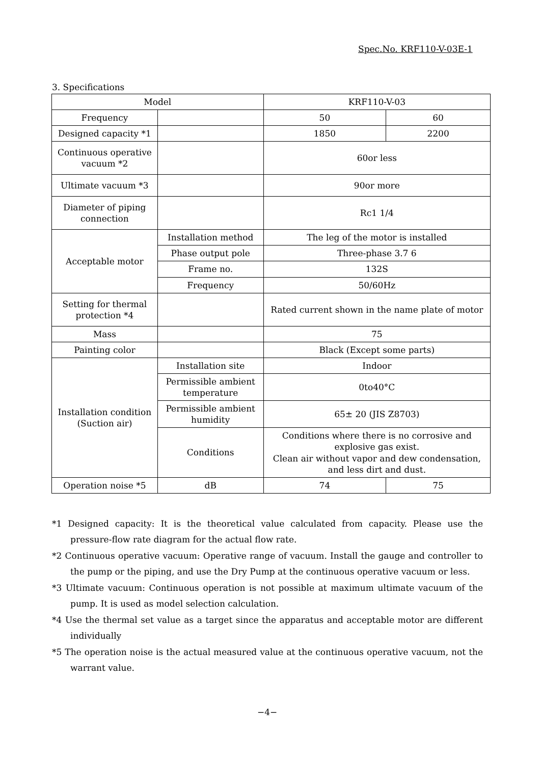Spec.No. KRF110-V-03E-1
3. Specifications
| Model | | KRF110-V-03 | |
| Frequency | | 50 | 60 |
| Designed capacity *1 | | 1850 | 2200 |
| Continuous operative vacuum *2 | | 60or less | |
| Ultimate vacuum *3 | | 90or more | |
| Diameter of piping connection | | Rc1 1/4 | |
| Acceptable motor | Installation method | The leg of the motor is installed | |
| | Phase output pole | Three-phase 3.7 6 | |
| | Frame no. | 132S | |
| | Frequency | 50/60Hz | |
| Setting for thermal protection *4 | | Rated current shown in the name plate of motor | |
| Mass | | 75 | |
| Painting color | | Black (Except some parts) | |
| Installation condition (Suction air) | Installation site | Indoor | |
| | Permissible ambient temperature | 0to40°C | |
| | Permissible ambient humidity | 65± 20 (JIS Z8703) | |
| | Conditions | Conditions where there is no corrosive and explosive gas exist. Clean air without vapor and dew condensation, and less dirt and dust. | |
| Operation noise *5 | dB | 74 | 75 |
*1 Designed capacity: It is the theoretical value calculated from capacity. Please use the pressure-flow rate diagram for the actual flow rate.
*2 Continuous operative vacuum: Operative range of vacuum. Install the gauge and controller to the pump or the piping, and use the Dry Pump at the continuous operative vacuum or less.
*3 Ultimate vacuum: Continuous operation is not possible at maximum ultimate vacuum of the pump. It is used as model selection calculation.
*4 Use the thermal set value as a target since the apparatus and acceptable motor are different individually
*5 The operation noise is the actual measured value at the continuous operative vacuum, not the warrant value.
−4−